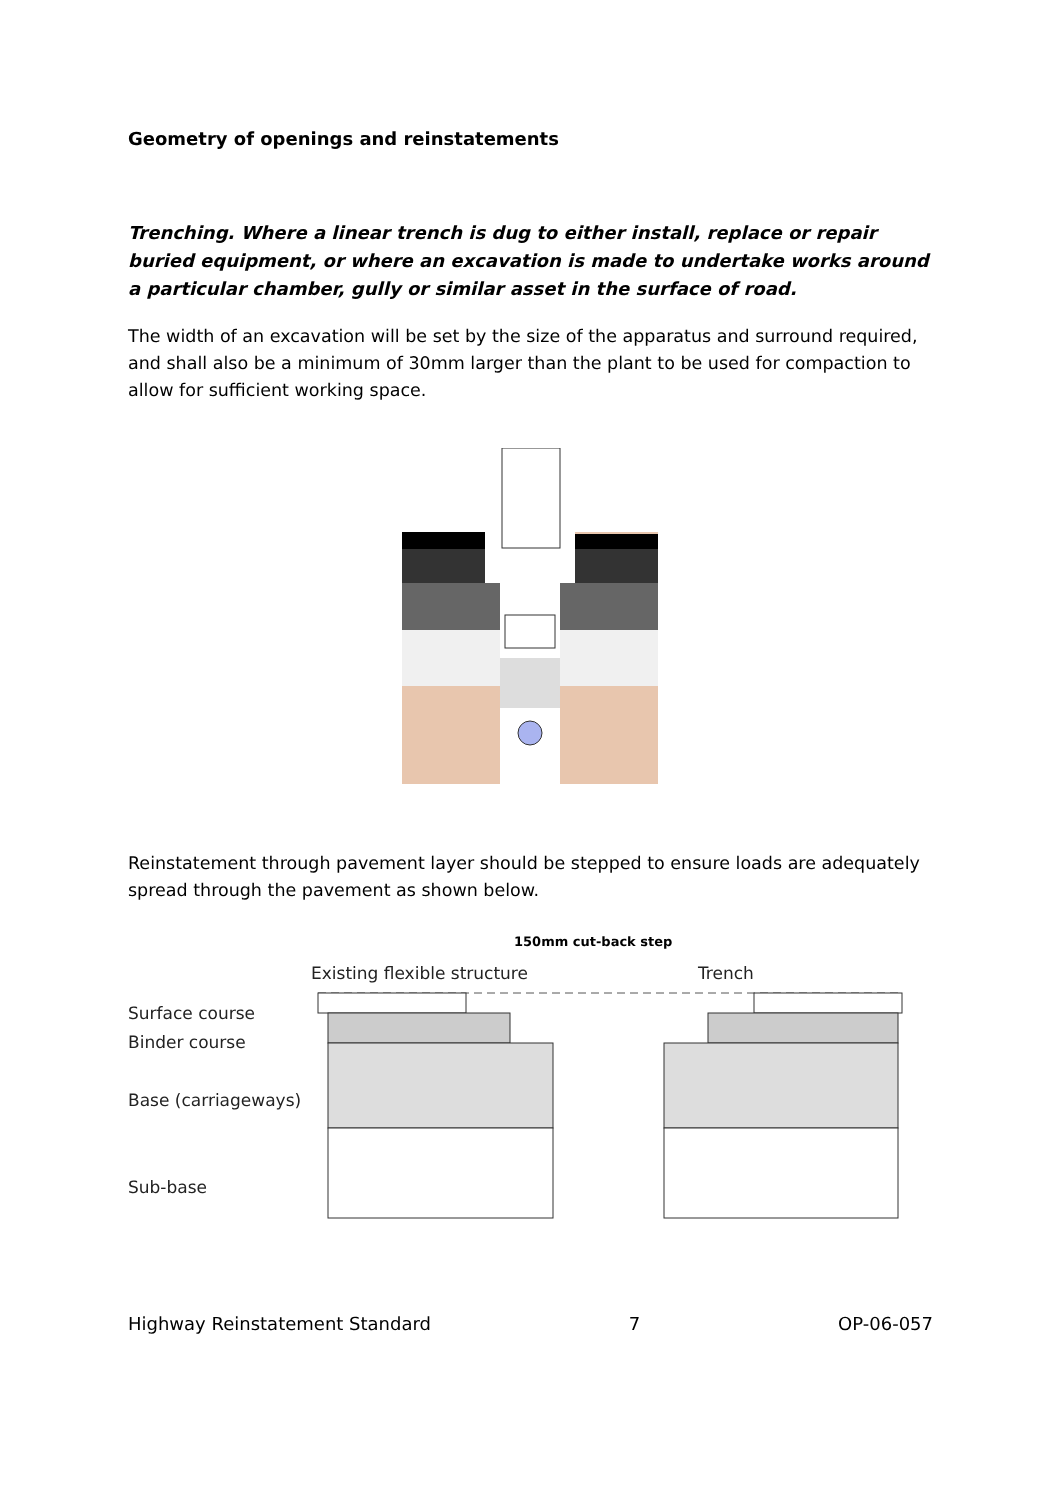Geometry of openings and reinstatements
Trenching. Where a linear trench is dug to either install, replace or repair buried equipment, or where an excavation is made to undertake works around a particular chamber, gully or similar asset in the surface of road.
The width of an excavation will be set by the size of the apparatus and surround required, and shall also be a minimum of 30mm larger than the plant to be used for compaction to allow for sufficient working space.
Reinstatement through pavement layer should be stepped to ensure loads are adequately spread through the pavement as shown below.
150mm cut-back step
Existing flexible structure Trench
Surface course
Binder course
Base (carriageways)
Sub-base
Highway Reinstatement Standard 7 OP-06-057